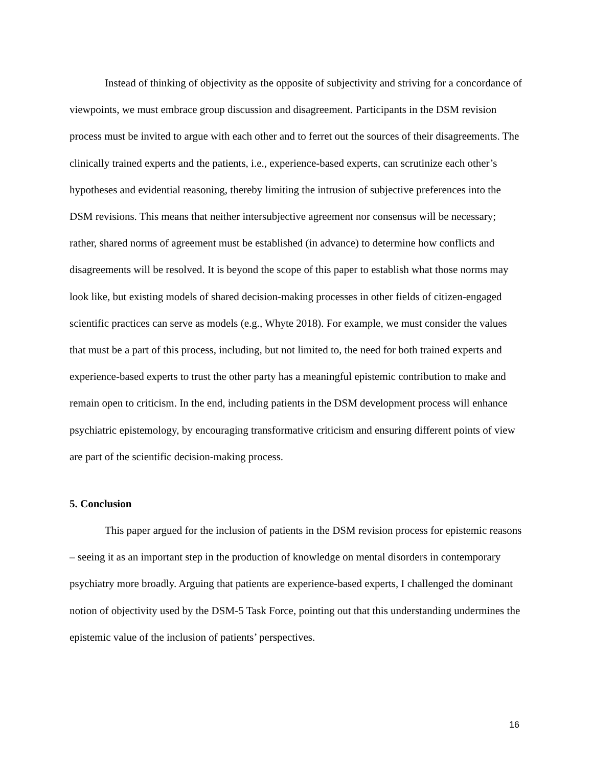Instead of thinking of objectivity as the opposite of subjectivity and striving for a concordance of viewpoints, we must embrace group discussion and disagreement. Participants in the DSM revision process must be invited to argue with each other and to ferret out the sources of their disagreements. The clinically trained experts and the patients, i.e., experience-based experts, can scrutinize each other’s hypotheses and evidential reasoning, thereby limiting the intrusion of subjective preferences into the DSM revisions. This means that neither intersubjective agreement nor consensus will be necessary; rather, shared norms of agreement must be established (in advance) to determine how conflicts and disagreements will be resolved. It is beyond the scope of this paper to establish what those norms may look like, but existing models of shared decision-making processes in other fields of citizen-engaged scientific practices can serve as models (e.g., Whyte 2018). For example, we must consider the values that must be a part of this process, including, but not limited to, the need for both trained experts and experience-based experts to trust the other party has a meaningful epistemic contribution to make and remain open to criticism. In the end, including patients in the DSM development process will enhance psychiatric epistemology, by encouraging transformative criticism and ensuring different points of view are part of the scientific decision-making process.
5. Conclusion
This paper argued for the inclusion of patients in the DSM revision process for epistemic reasons – seeing it as an important step in the production of knowledge on mental disorders in contemporary psychiatry more broadly. Arguing that patients are experience-based experts, I challenged the dominant notion of objectivity used by the DSM-5 Task Force, pointing out that this understanding undermines the epistemic value of the inclusion of patients’ perspectives.
16